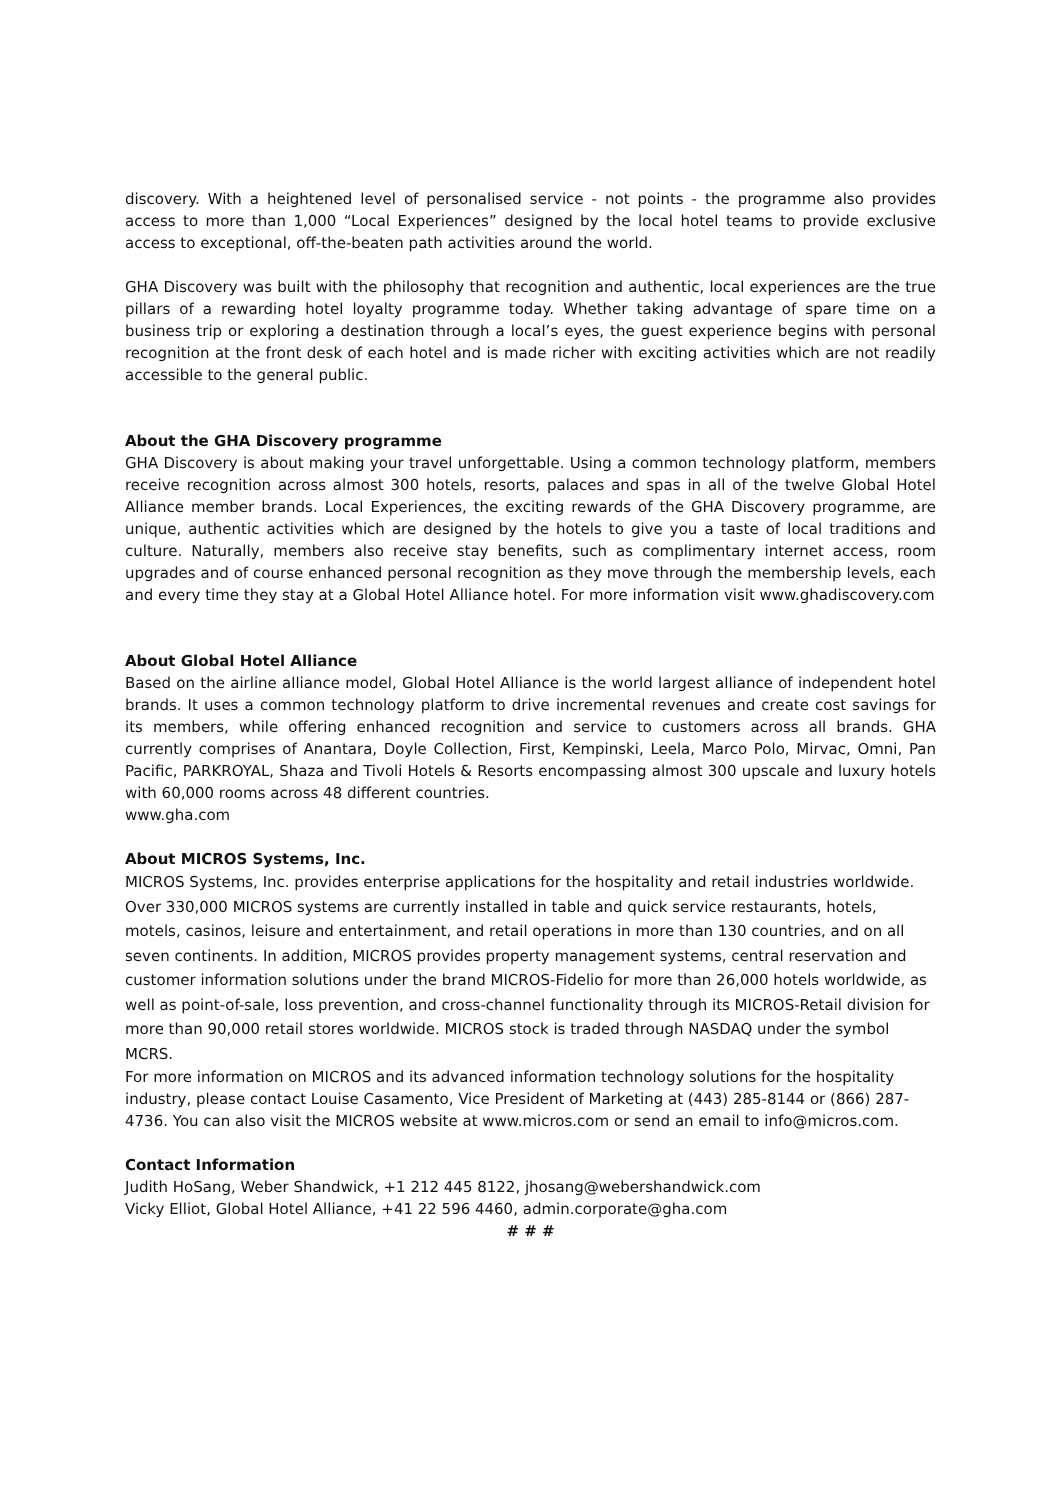discovery. With a heightened level of personalised service - not points - the programme also provides access to more than 1,000 “Local Experiences” designed by the local hotel teams to provide exclusive access to exceptional, off-the-beaten path activities around the world.
GHA Discovery was built with the philosophy that recognition and authentic, local experiences are the true pillars of a rewarding hotel loyalty programme today. Whether taking advantage of spare time on a business trip or exploring a destination through a local’s eyes, the guest experience begins with personal recognition at the front desk of each hotel and is made richer with exciting activities which are not readily accessible to the general public.
About the GHA Discovery programme
GHA Discovery is about making your travel unforgettable. Using a common technology platform, members receive recognition across almost 300 hotels, resorts, palaces and spas in all of the twelve Global Hotel Alliance member brands. Local Experiences, the exciting rewards of the GHA Discovery programme, are unique, authentic activities which are designed by the hotels to give you a taste of local traditions and culture. Naturally, members also receive stay benefits, such as complimentary internet access, room upgrades and of course enhanced personal recognition as they move through the membership levels, each and every time they stay at a Global Hotel Alliance hotel. For more information visit www.ghadiscovery.com
About Global Hotel Alliance
Based on the airline alliance model, Global Hotel Alliance is the world largest alliance of independent hotel brands. It uses a common technology platform to drive incremental revenues and create cost savings for its members, while offering enhanced recognition and service to customers across all brands. GHA currently comprises of Anantara, Doyle Collection, First, Kempinski, Leela, Marco Polo, Mirvac, Omni, Pan Pacific, PARKROYAL, Shaza and Tivoli Hotels & Resorts encompassing almost 300 upscale and luxury hotels with 60,000 rooms across 48 different countries.
www.gha.com
About MICROS Systems, Inc.
MICROS Systems, Inc. provides enterprise applications for the hospitality and retail industries worldwide. Over 330,000 MICROS systems are currently installed in table and quick service restaurants, hotels, motels, casinos, leisure and entertainment, and retail operations in more than 130 countries, and on all seven continents. In addition, MICROS provides property management systems, central reservation and customer information solutions under the brand MICROS-Fidelio for more than 26,000 hotels worldwide, as well as point-of-sale, loss prevention, and cross-channel functionality through its MICROS-Retail division for more than 90,000 retail stores worldwide. MICROS stock is traded through NASDAQ under the symbol MCRS.
For more information on MICROS and its advanced information technology solutions for the hospitality industry, please contact Louise Casamento, Vice President of Marketing at (443) 285-8144 or (866) 287-4736. You can also visit the MICROS website at www.micros.com or send an email to info@micros.com.
Contact Information
Judith HoSang, Weber Shandwick, +1 212 445 8122, jhosang@webershandwick.com
Vicky Elliot, Global Hotel Alliance, +41 22 596 4460, admin.corporate@gha.com
# # #